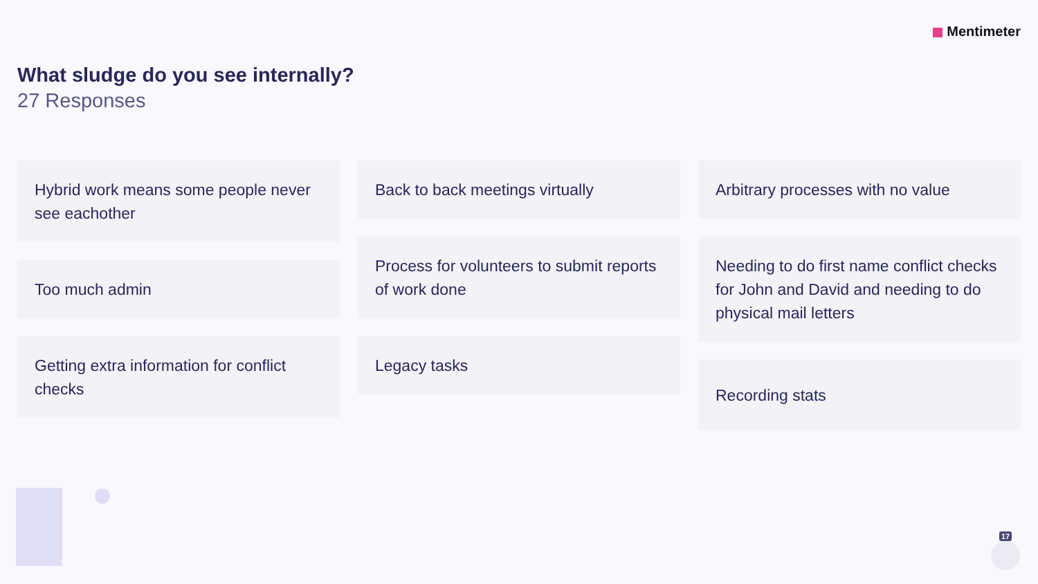Mentimeter
What sludge do you see internally?
27 Responses
Hybrid work means some people never see eachother
Too much admin
Getting extra information for conflict checks
Back to back meetings virtually
Process for volunteers to submit reports of work done
Legacy tasks
Arbitrary processes with no value
Needing to do first name conflict checks for John and David and needing to do physical mail letters
Recording stats
17